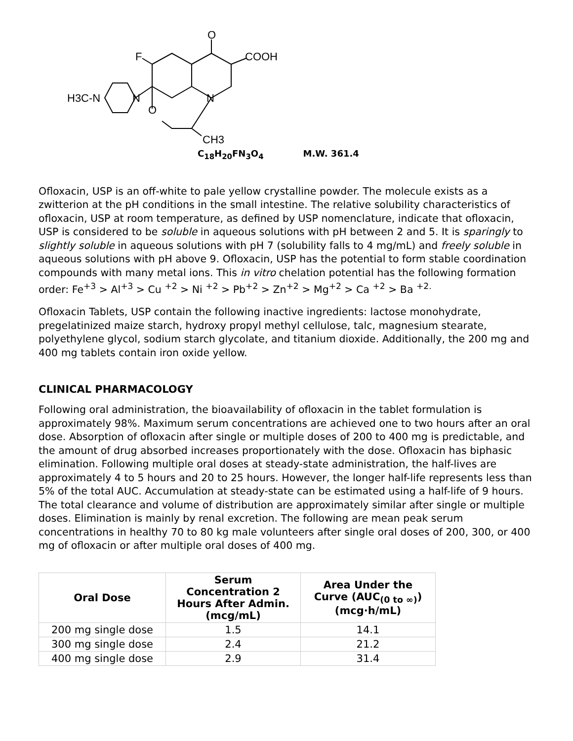O
COOH
F
N
H3C-N
O
N
CH3
C<sub>18</sub>H<sub>20</sub>FN<sub>3</sub>O<sub>4</sub> M.W. 361.4
Ofloxacin, USP is an off-white to pale yellow crystalline powder. The molecule exists as a zwitterion at the pH conditions in the small intestine. The relative solubility characteristics of ofloxacin, USP at room temperature, as defined by USP nomenclature, indicate that ofloxacin, USP is considered to be soluble in aqueous solutions with pH between 2 and 5. It is sparingly to slightly soluble in aqueous solutions with pH 7 (solubility falls to 4 mg/mL) and freely soluble in aqueous solutions with pH above 9. Ofloxacin, USP has the potential to form stable coordination compounds with many metal ions. This in vitro chelation potential has the following formation order: Fe<sup>+3</sup> > Al<sup>+3</sup> > Cu <sup>+2</sup> > Ni <sup>+2</sup> > Pb<sup>+2</sup> > Zn<sup>+2</sup> > Mg<sup>+2</sup> > Ca <sup>+2</sup> > Ba <sup>+2.</sup>
Ofloxacin Tablets, USP contain the following inactive ingredients: lactose monohydrate, pregelatinized maize starch, hydroxy propyl methyl cellulose, talc, magnesium stearate, polyethylene glycol, sodium starch glycolate, and titanium dioxide. Additionally, the 200 mg and 400 mg tablets contain iron oxide yellow.
CLINICAL PHARMACOLOGY
Following oral administration, the bioavailability of ofloxacin in the tablet formulation is approximately 98%. Maximum serum concentrations are achieved one to two hours after an oral dose. Absorption of ofloxacin after single or multiple doses of 200 to 400 mg is predictable, and the amount of drug absorbed increases proportionately with the dose. Ofloxacin has biphasic elimination. Following multiple oral doses at steady-state administration, the half-lives are approximately 4 to 5 hours and 20 to 25 hours. However, the longer half-life represents less than 5% of the total AUC. Accumulation at steady-state can be estimated using a half-life of 9 hours. The total clearance and volume of distribution are approximately similar after single or multiple doses. Elimination is mainly by renal excretion. The following are mean peak serum concentrations in healthy 70 to 80 kg male volunteers after single oral doses of 200, 300, or 400 mg of ofloxacin or after multiple oral doses of 400 mg.
| Oral Dose | Serum Concentration 2 Hours After Admin. (mcg/mL) | Area Under the Curve (AUC<sub>(0 to ∞)</sub>)(mcg·h/mL) |
| --- | --- | --- |
| 200 mg single dose | 1.5 | 14.1 |
| 300 mg single dose | 2.4 | 21.2 |
| 400 mg single dose | 2.9 | 31.4 |